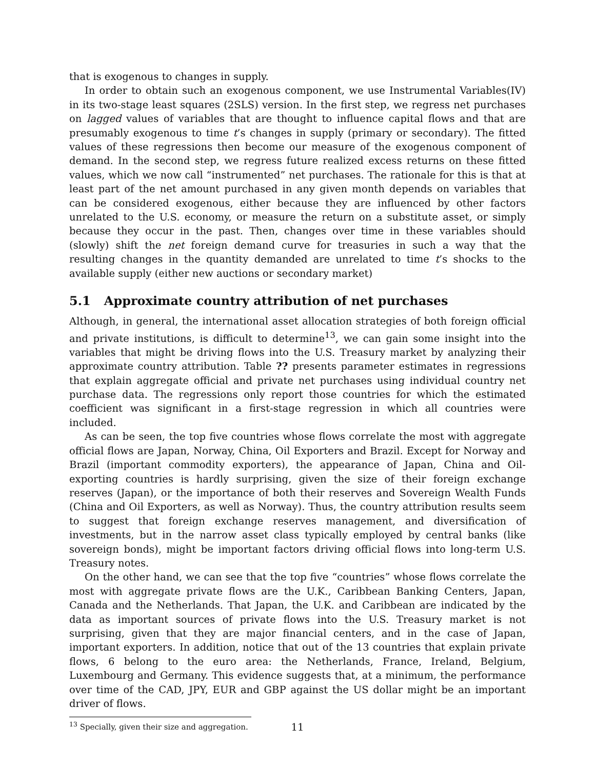that is exogenous to changes in supply.
In order to obtain such an exogenous component, we use Instrumental Variables(IV) in its two-stage least squares (2SLS) version. In the first step, we regress net purchases on lagged values of variables that are thought to influence capital flows and that are presumably exogenous to time t’s changes in supply (primary or secondary). The fitted values of these regressions then become our measure of the exogenous component of demand. In the second step, we regress future realized excess returns on these fitted values, which we now call “instrumented” net purchases. The rationale for this is that at least part of the net amount purchased in any given month depends on variables that can be considered exogenous, either because they are influenced by other factors unrelated to the U.S. economy, or measure the return on a substitute asset, or simply because they occur in the past. Then, changes over time in these variables should (slowly) shift the net foreign demand curve for treasuries in such a way that the resulting changes in the quantity demanded are unrelated to time t’s shocks to the available supply (either new auctions or secondary market)
5.1 Approximate country attribution of net purchases
Although, in general, the international asset allocation strategies of both foreign official and private institutions, is difficult to determine<sup>13</sup>, we can gain some insight into the variables that might be driving flows into the U.S. Treasury market by analyzing their approximate country attribution. Table ?? presents parameter estimates in regressions that explain aggregate official and private net purchases using individual country net purchase data. The regressions only report those countries for which the estimated coefficient was significant in a first-stage regression in which all countries were included.
As can be seen, the top five countries whose flows correlate the most with aggregate official flows are Japan, Norway, China, Oil Exporters and Brazil. Except for Norway and Brazil (important commodity exporters), the appearance of Japan, China and Oil-exporting countries is hardly surprising, given the size of their foreign exchange reserves (Japan), or the importance of both their reserves and Sovereign Wealth Funds (China and Oil Exporters, as well as Norway). Thus, the country attribution results seem to suggest that foreign exchange reserves management, and diversification of investments, but in the narrow asset class typically employed by central banks (like sovereign bonds), might be important factors driving official flows into long-term U.S. Treasury notes.
On the other hand, we can see that the top five “countries” whose flows correlate the most with aggregate private flows are the U.K., Caribbean Banking Centers, Japan, Canada and the Netherlands. That Japan, the U.K. and Caribbean are indicated by the data as important sources of private flows into the U.S. Treasury market is not surprising, given that they are major financial centers, and in the case of Japan, important exporters. In addition, notice that out of the 13 countries that explain private flows, 6 belong to the euro area: the Netherlands, France, Ireland, Belgium, Luxembourg and Germany. This evidence suggests that, at a minimum, the performance over time of the CAD, JPY, EUR and GBP against the US dollar might be an important driver of flows.
<sup>13</sup> Specially, given their size and aggregation.
11